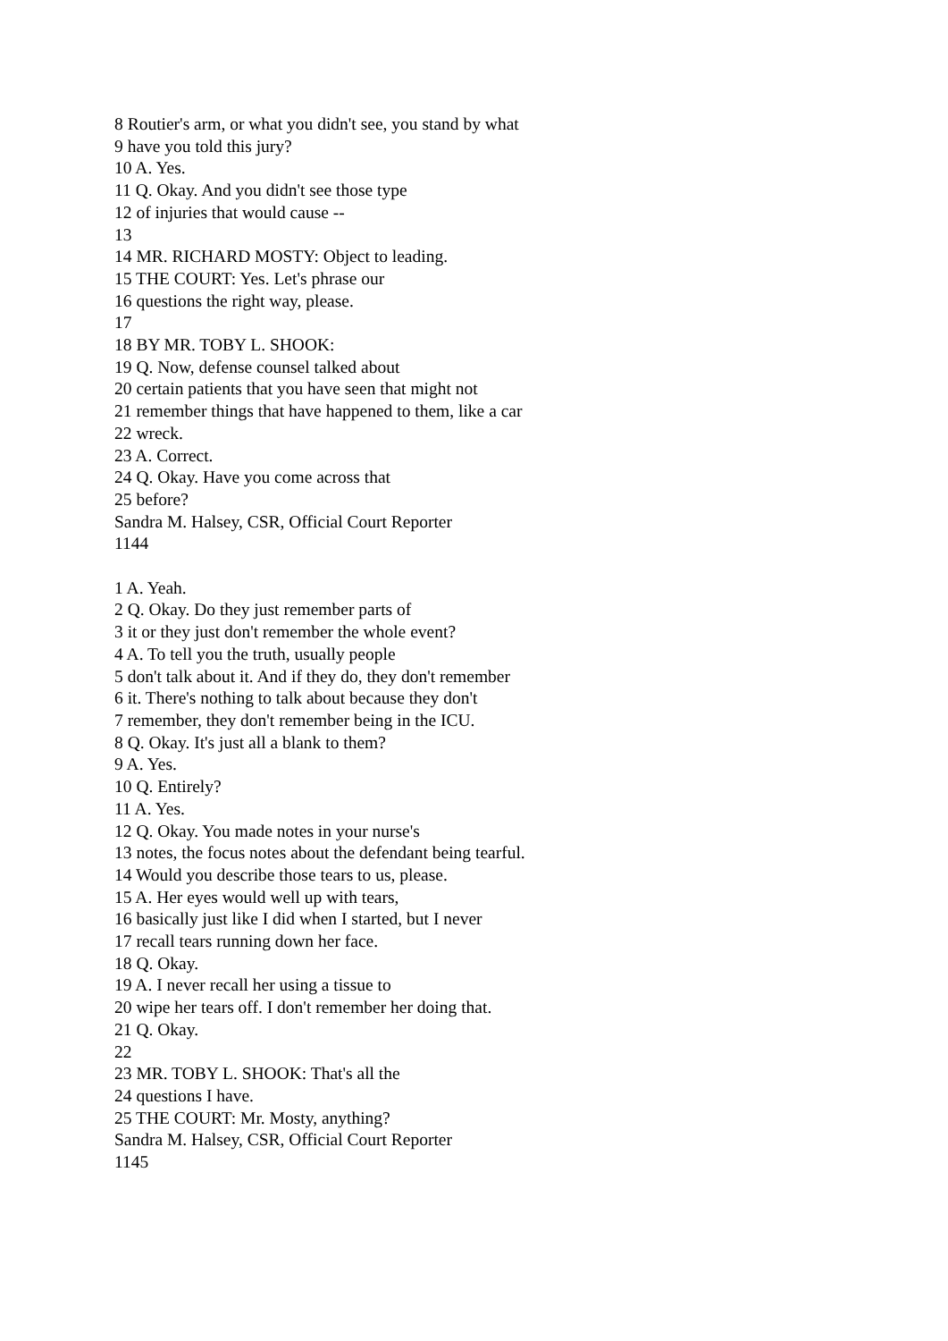8 Routier's arm, or what you didn't see, you stand by what
9 have you told this jury?
10 A. Yes.
11 Q. Okay. And you didn't see those type
12 of injuries that would cause --
13
14 MR. RICHARD MOSTY: Object to leading.
15 THE COURT: Yes. Let's phrase our
16 questions the right way, please.
17
18 BY MR. TOBY L. SHOOK:
19 Q. Now, defense counsel talked about
20 certain patients that you have seen that might not
21 remember things that have happened to them, like a car
22 wreck.
23 A. Correct.
24 Q. Okay. Have you come across that
25 before?
Sandra M. Halsey, CSR, Official Court Reporter
1144
1 A. Yeah.
2 Q. Okay. Do they just remember parts of
3 it or they just don't remember the whole event?
4 A. To tell you the truth, usually people
5 don't talk about it. And if they do, they don't remember
6 it. There's nothing to talk about because they don't
7 remember, they don't remember being in the ICU.
8 Q. Okay. It's just all a blank to them?
9 A. Yes.
10 Q. Entirely?
11 A. Yes.
12 Q. Okay. You made notes in your nurse's
13 notes, the focus notes about the defendant being tearful.
14 Would you describe those tears to us, please.
15 A. Her eyes would well up with tears,
16 basically just like I did when I started, but I never
17 recall tears running down her face.
18 Q. Okay.
19 A. I never recall her using a tissue to
20 wipe her tears off. I don't remember her doing that.
21 Q. Okay.
22
23 MR. TOBY L. SHOOK: That's all the
24 questions I have.
25 THE COURT: Mr. Mosty, anything?
Sandra M. Halsey, CSR, Official Court Reporter
1145